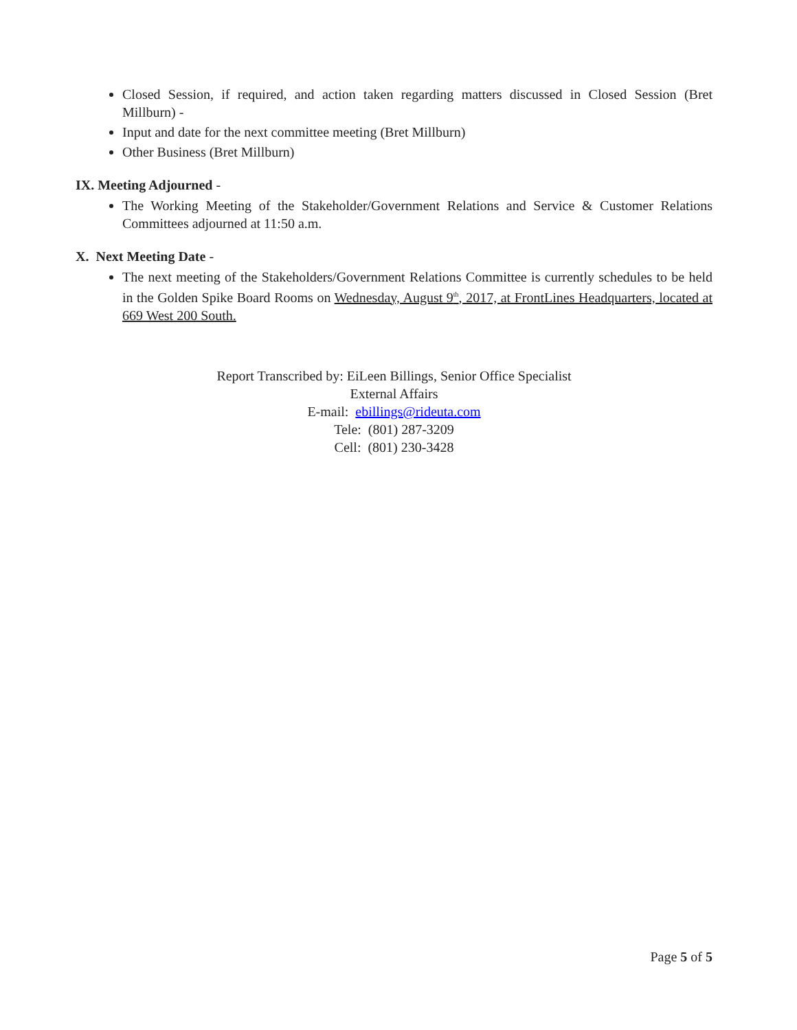Closed Session, if required, and action taken regarding matters discussed in Closed Session (Bret Millburn) -
Input and date for the next committee meeting (Bret Millburn)
Other Business (Bret Millburn)
IX. Meeting Adjourned -
The Working Meeting of the Stakeholder/Government Relations and Service & Customer Relations Committees adjourned at 11:50 a.m.
X. Next Meeting Date -
The next meeting of the Stakeholders/Government Relations Committee is currently schedules to be held in the Golden Spike Board Rooms on Wednesday, August 9<sup>th</sup>, 2017, at FrontLines Headquarters, located at 669 West 200 South.
Report Transcribed by: EiLeen Billings, Senior Office Specialist
External Affairs
E-mail: ebillings@rideuta.com
Tele: (801) 287-3209
Cell: (801) 230-3428
Page 5 of 5